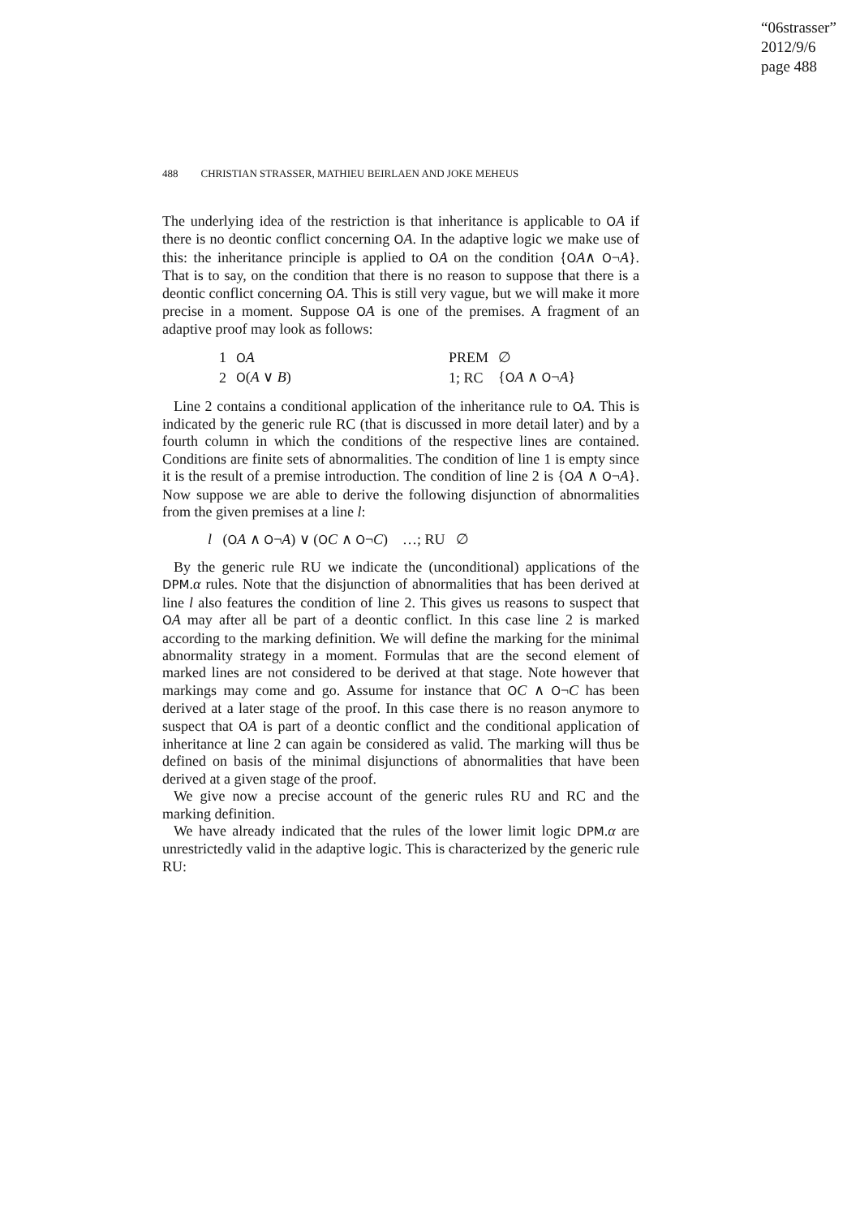“06strasser”
2012/9/6
page 488
488 CHRISTIAN STRASSER, MATHIEU BEIRLAEN AND JOKE MEHEUS
The underlying idea of the restriction is that inheritance is applicable to OA if there is no deontic conflict concerning OA. In the adaptive logic we make use of this: the inheritance principle is applied to OA on the condition {OA∧ O¬A}. That is to say, on the condition that there is no reason to suppose that there is a deontic conflict concerning OA. This is still very vague, but we will make it more precise in a moment. Suppose OA is one of the premises. A fragment of an adaptive proof may look as follows:
| 1 | O A | PREM | ∅ |
| 2 | O ( A ∨ B ) | 1; RC | { O A ∧ O ¬ A } |
Line 2 contains a conditional application of the inheritance rule to OA. This is indicated by the generic rule RC (that is discussed in more detail later) and by a fourth column in which the conditions of the respective lines are contained. Conditions are finite sets of abnormalities. The condition of line 1 is empty since it is the result of a premise introduction. The condition of line 2 is {OA ∧ O¬A}. Now suppose we are able to derive the following disjunction of abnormalities from the given premises at a line l:
l (OA ∧ O¬A) ∨ (OC ∧ O¬C) …; RU ∅
By the generic rule RU we indicate the (unconditional) applications of the DPM.α rules. Note that the disjunction of abnormalities that has been derived at line l also features the condition of line 2. This gives us reasons to suspect that OA may after all be part of a deontic conflict. In this case line 2 is marked according to the marking definition. We will define the marking for the minimal abnormality strategy in a moment. Formulas that are the second element of marked lines are not considered to be derived at that stage. Note however that markings may come and go. Assume for instance that OC ∧ O¬C has been derived at a later stage of the proof. In this case there is no reason anymore to suspect that OA is part of a deontic conflict and the conditional application of inheritance at line 2 can again be considered as valid. The marking will thus be defined on basis of the minimal disjunctions of abnormalities that have been derived at a given stage of the proof.
We give now a precise account of the generic rules RU and RC and the marking definition.
We have already indicated that the rules of the lower limit logic DPM.α are unrestrictedly valid in the adaptive logic. This is characterized by the generic rule RU: